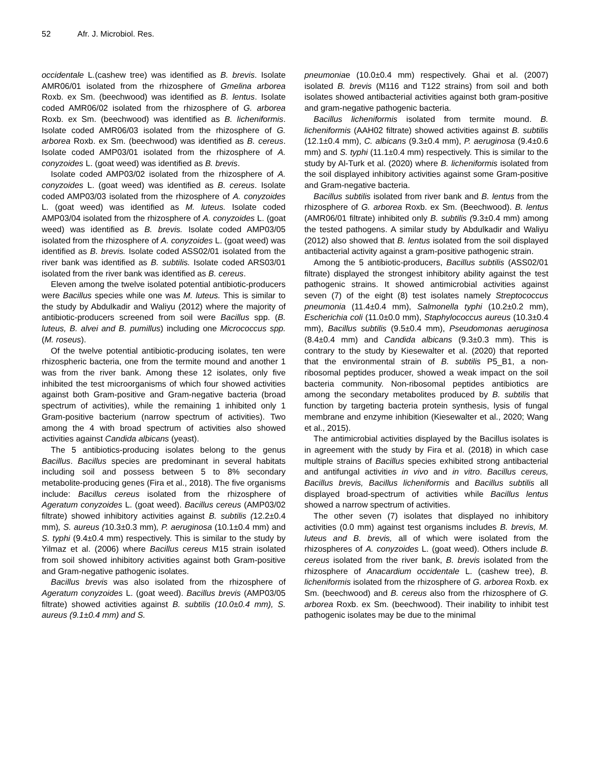52 Afr. J. Microbiol. Res.
occidentale L.(cashew tree) was identified as B. brevis. Isolate AMR06/01 isolated from the rhizosphere of Gmelina arborea Roxb. ex Sm. (beechwood) was identified as B. lentus. Isolate coded AMR06/02 isolated from the rhizosphere of G. arborea Roxb. ex Sm. (beechwood) was identified as B. licheniformis. Isolate coded AMR06/03 isolated from the rhizosphere of G. arborea Roxb. ex Sm. (beechwood) was identified as B. cereus. Isolate coded AMP03/01 isolated from the rhizosphere of A. conyzoides L. (goat weed) was identified as B. brevis.
Isolate coded AMP03/02 isolated from the rhizosphere of A. conyzoides L. (goat weed) was identified as B. cereus. Isolate coded AMP03/03 isolated from the rhizosphere of A. conyzoides L. (goat weed) was identified as M. luteus. Isolate coded AMP03/04 isolated from the rhizosphere of A. conyzoides L. (goat weed) was identified as B. brevis. Isolate coded AMP03/05 isolated from the rhizosphere of A. conyzoides L. (goat weed) was identified as B. brevis. Isolate coded ASS02/01 isolated from the river bank was identified as B. subtilis. Isolate coded ARS03/01 isolated from the river bank was identified as B. cereus.
Eleven among the twelve isolated potential antibiotic-producers were Bacillus species while one was M. luteus. This is similar to the study by Abdulkadir and Waliyu (2012) where the majority of antibiotic-producers screened from soil were Bacillus spp. (B. luteus, B. alvei and B. pumillus) including one Micrococcus spp. (M. roseus).
Of the twelve potential antibiotic-producing isolates, ten were rhizospheric bacteria, one from the termite mound and another 1 was from the river bank. Among these 12 isolates, only five inhibited the test microorganisms of which four showed activities against both Gram-positive and Gram-negative bacteria (broad spectrum of activities), while the remaining 1 inhibited only 1 Gram-positive bacterium (narrow spectrum of activities). Two among the 4 with broad spectrum of activities also showed activities against Candida albicans (yeast).
The 5 antibiotics-producing isolates belong to the genus Bacillus. Bacillus species are predominant in several habitats including soil and possess between 5 to 8% secondary metabolite-producing genes (Fira et al., 2018). The five organisms include: Bacillus cereus isolated from the rhizosphere of Ageratum conyzoides L. (goat weed). Bacillus cereus (AMP03/02 filtrate) showed inhibitory activities against B. subtilis (12.2±0.4 mm), S. aureus (10.3±0.3 mm), P. aeruginosa (10.1±0.4 mm) and S. typhi (9.4±0.4 mm) respectively. This is similar to the study by Yilmaz et al. (2006) where Bacillus cereus M15 strain isolated from soil showed inhibitory activities against both Gram-positive and Gram-negative pathogenic isolates.
Bacillus brevis was also isolated from the rhizosphere of Ageratum conyzoides L. (goat weed). Bacillus brevis (AMP03/05 filtrate) showed activities against B. subtilis (10.0±0.4 mm), S. aureus (9.1±0.4 mm) and S.
pneumoniae (10.0±0.4 mm) respectively. Ghai et al. (2007) isolated B. brevis (M116 and T122 strains) from soil and both isolates showed antibacterial activities against both gram-positive and gram-negative pathogenic bacteria.
Bacillus licheniformis isolated from termite mound. B. licheniformis (AAH02 filtrate) showed activities against B. subtilis (12.1±0.4 mm), C. albicans (9.3±0.4 mm), P. aeruginosa (9.4±0.6 mm) and S. typhi (11.1±0.4 mm) respectively. This is similar to the study by Al-Turk et al. (2020) where B. licheniformis isolated from the soil displayed inhibitory activities against some Gram-positive and Gram-negative bacteria.
Bacillus subtilis isolated from river bank and B. lentus from the rhizosphere of G. arborea Roxb. ex Sm. (Beechwood). B. lentus (AMR06/01 filtrate) inhibited only B. subtilis (9.3±0.4 mm) among the tested pathogens. A similar study by Abdulkadir and Waliyu (2012) also showed that B. lentus isolated from the soil displayed antibacterial activity against a gram-positive pathogenic strain.
Among the 5 antibiotic-producers, Bacillus subtilis (ASS02/01 filtrate) displayed the strongest inhibitory ability against the test pathogenic strains. It showed antimicrobial activities against seven (7) of the eight (8) test isolates namely Streptococcus pneumonia (11.4±0.4 mm), Salmonella typhi (10.2±0.2 mm), Escherichia coli (11.0±0.0 mm), Staphylococcus aureus (10.3±0.4 mm), Bacillus subtilis (9.5±0.4 mm), Pseudomonas aeruginosa (8.4±0.4 mm) and Candida albicans (9.3±0.3 mm). This is contrary to the study by Kiesewalter et al. (2020) that reported that the environmental strain of B. subtilis P5_B1, a non-ribosomal peptides producer, showed a weak impact on the soil bacteria community. Non-ribosomal peptides antibiotics are among the secondary metabolites produced by B. subtilis that function by targeting bacteria protein synthesis, lysis of fungal membrane and enzyme inhibition (Kiesewalter et al., 2020; Wang et al., 2015).
The antimicrobial activities displayed by the Bacillus isolates is in agreement with the study by Fira et al. (2018) in which case multiple strains of Bacillus species exhibited strong antibacterial and antifungal activities in vivo and in vitro. Bacillus cereus, Bacillus brevis, Bacillus licheniformis and Bacillus subtilis all displayed broad-spectrum of activities while Bacillus lentus showed a narrow spectrum of activities.
The other seven (7) isolates that displayed no inhibitory activities (0.0 mm) against test organisms includes B. brevis, M. luteus and B. brevis, all of which were isolated from the rhizospheres of A. conyzoides L. (goat weed). Others include B. cereus isolated from the river bank, B. brevis isolated from the rhizosphere of Anacardium occidentale L. (cashew tree), B. licheniformis isolated from the rhizosphere of G. arborea Roxb. ex Sm. (beechwood) and B. cereus also from the rhizosphere of G. arborea Roxb. ex Sm. (beechwood). Their inability to inhibit test pathogenic isolates may be due to the minimal